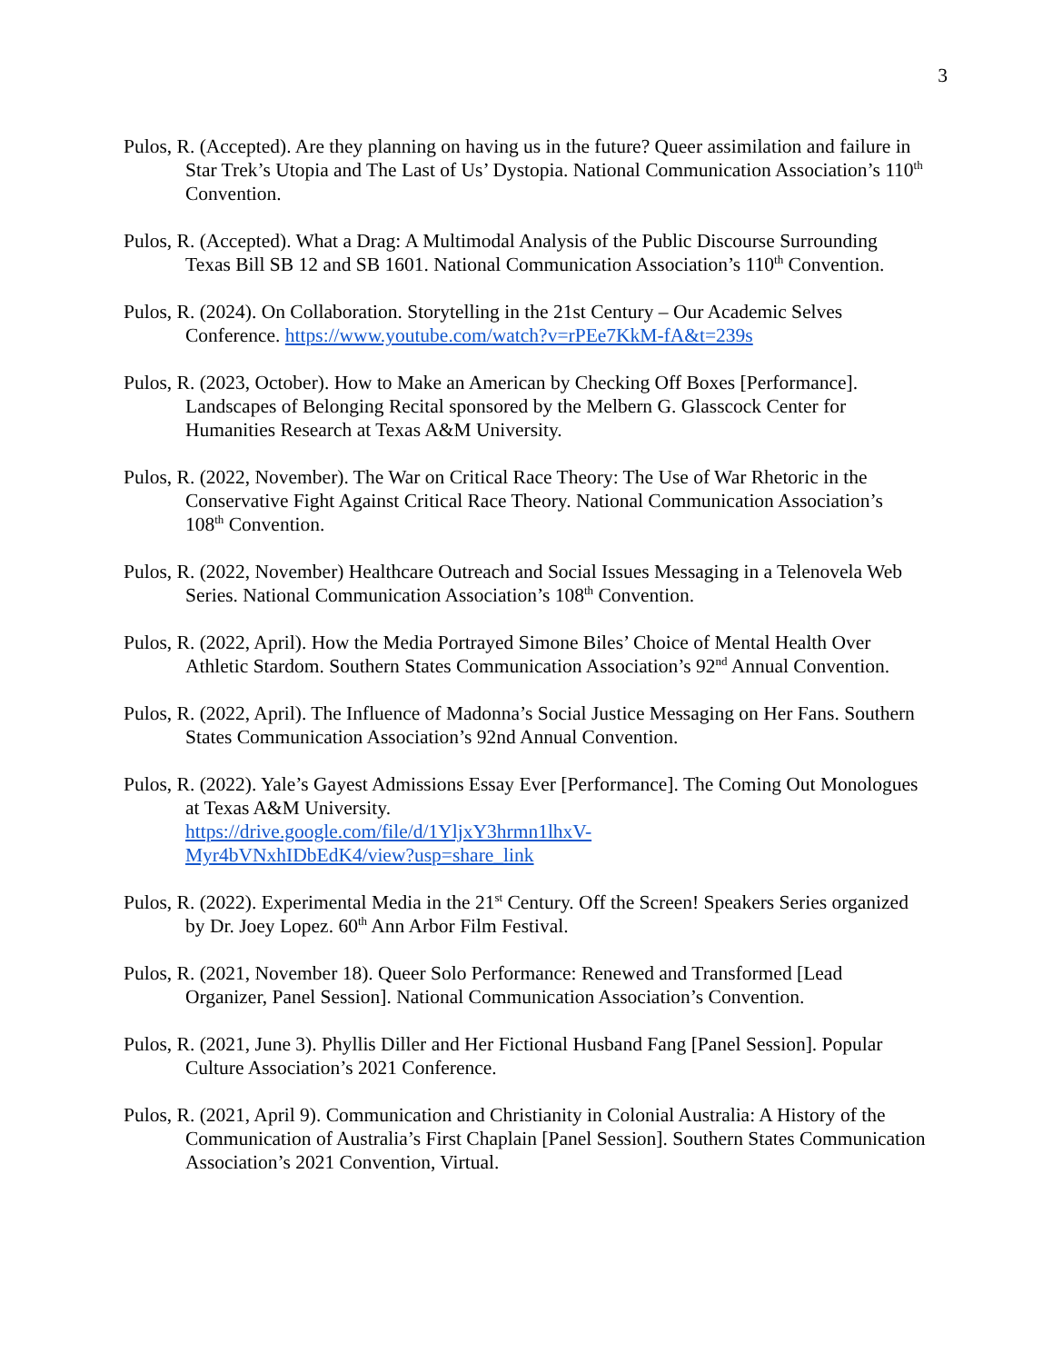3
Pulos, R. (Accepted). Are they planning on having us in the future? Queer assimilation and failure in Star Trek’s Utopia and The Last of Us’ Dystopia. National Communication Association’s 110<sup>th</sup> Convention.
Pulos, R. (Accepted). What a Drag: A Multimodal Analysis of the Public Discourse Surrounding Texas Bill SB 12 and SB 1601. National Communication Association’s 110<sup>th</sup> Convention.
Pulos, R. (2024). On Collaboration. Storytelling in the 21st Century – Our Academic Selves Conference. https://www.youtube.com/watch?v=rPEe7KkM-fA&t=239s
Pulos, R. (2023, October). How to Make an American by Checking Off Boxes [Performance]. Landscapes of Belonging Recital sponsored by the Melbern G. Glasscock Center for Humanities Research at Texas A&M University.
Pulos, R. (2022, November). The War on Critical Race Theory: The Use of War Rhetoric in the Conservative Fight Against Critical Race Theory. National Communication Association’s 108<sup>th</sup> Convention.
Pulos, R. (2022, November) Healthcare Outreach and Social Issues Messaging in a Telenovela Web Series. National Communication Association’s 108<sup>th</sup> Convention.
Pulos, R. (2022, April). How the Media Portrayed Simone Biles’ Choice of Mental Health Over Athletic Stardom. Southern States Communication Association’s 92<sup>nd</sup> Annual Convention.
Pulos, R. (2022, April). The Influence of Madonna’s Social Justice Messaging on Her Fans. Southern States Communication Association’s 92nd Annual Convention.
Pulos, R. (2022). Yale’s Gayest Admissions Essay Ever [Performance]. The Coming Out Monologues at Texas A&M University.
https://drive.google.com/file/d/1YljxY3hrmn1lhxV-
Myr4bVNxhIDbEdK4/view?usp=share_link
Pulos, R. (2022). Experimental Media in the 21<sup>st</sup> Century. Off the Screen! Speakers Series organized by Dr. Joey Lopez. 60<sup>th</sup> Ann Arbor Film Festival.
Pulos, R. (2021, November 18). Queer Solo Performance: Renewed and Transformed [Lead Organizer, Panel Session]. National Communication Association’s Convention.
Pulos, R. (2021, June 3). Phyllis Diller and Her Fictional Husband Fang [Panel Session]. Popular Culture Association’s 2021 Conference.
Pulos, R. (2021, April 9). Communication and Christianity in Colonial Australia: A History of the Communication of Australia’s First Chaplain [Panel Session]. Southern States Communication Association’s 2021 Convention, Virtual.